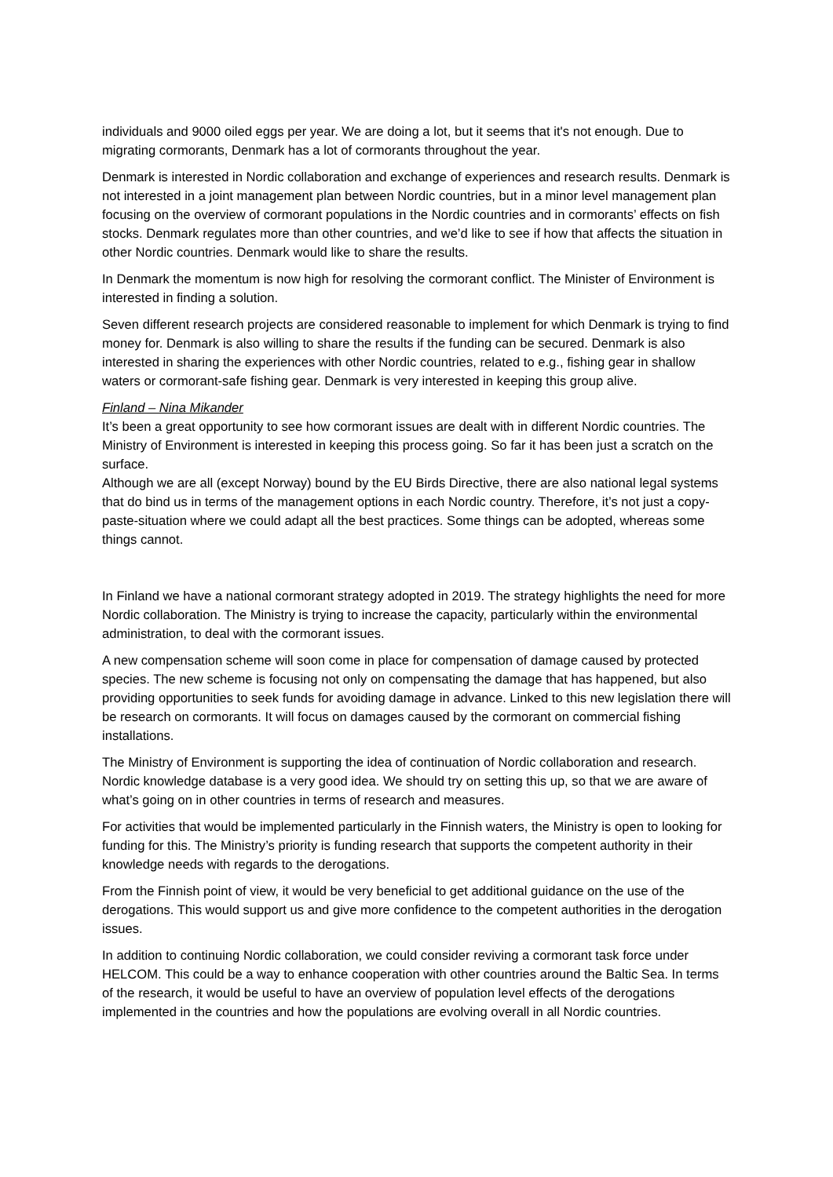individuals and 9000 oiled eggs per year. We are doing a lot, but it seems that it's not enough. Due to migrating cormorants, Denmark has a lot of cormorants throughout the year.
Denmark is interested in Nordic collaboration and exchange of experiences and research results. Denmark is not interested in a joint management plan between Nordic countries, but in a minor level management plan focusing on the overview of cormorant populations in the Nordic countries and in cormorants’ effects on fish stocks. Denmark regulates more than other countries, and we’d like to see if how that affects the situation in other Nordic countries. Denmark would like to share the results.
In Denmark the momentum is now high for resolving the cormorant conflict. The Minister of Environment is interested in finding a solution.
Seven different research projects are considered reasonable to implement for which Denmark is trying to find money for. Denmark is also willing to share the results if the funding can be secured. Denmark is also interested in sharing the experiences with other Nordic countries, related to e.g., fishing gear in shallow waters or cormorant-safe fishing gear. Denmark is very interested in keeping this group alive.
Finland – Nina Mikander
It’s been a great opportunity to see how cormorant issues are dealt with in different Nordic countries. The Ministry of Environment is interested in keeping this process going. So far it has been just a scratch on the surface.
Although we are all (except Norway) bound by the EU Birds Directive, there are also national legal systems that do bind us in terms of the management options in each Nordic country. Therefore, it’s not just a copy-paste-situation where we could adapt all the best practices. Some things can be adopted, whereas some things cannot.
In Finland we have a national cormorant strategy adopted in 2019. The strategy highlights the need for more Nordic collaboration. The Ministry is trying to increase the capacity, particularly within the environmental administration, to deal with the cormorant issues.
A new compensation scheme will soon come in place for compensation of damage caused by protected species. The new scheme is focusing not only on compensating the damage that has happened, but also providing opportunities to seek funds for avoiding damage in advance. Linked to this new legislation there will be research on cormorants. It will focus on damages caused by the cormorant on commercial fishing installations.
The Ministry of Environment is supporting the idea of continuation of Nordic collaboration and research. Nordic knowledge database is a very good idea. We should try on setting this up, so that we are aware of what’s going on in other countries in terms of research and measures.
For activities that would be implemented particularly in the Finnish waters, the Ministry is open to looking for funding for this. The Ministry’s priority is funding research that supports the competent authority in their knowledge needs with regards to the derogations.
From the Finnish point of view, it would be very beneficial to get additional guidance on the use of the derogations. This would support us and give more confidence to the competent authorities in the derogation issues.
In addition to continuing Nordic collaboration, we could consider reviving a cormorant task force under HELCOM. This could be a way to enhance cooperation with other countries around the Baltic Sea. In terms of the research, it would be useful to have an overview of population level effects of the derogations implemented in the countries and how the populations are evolving overall in all Nordic countries.